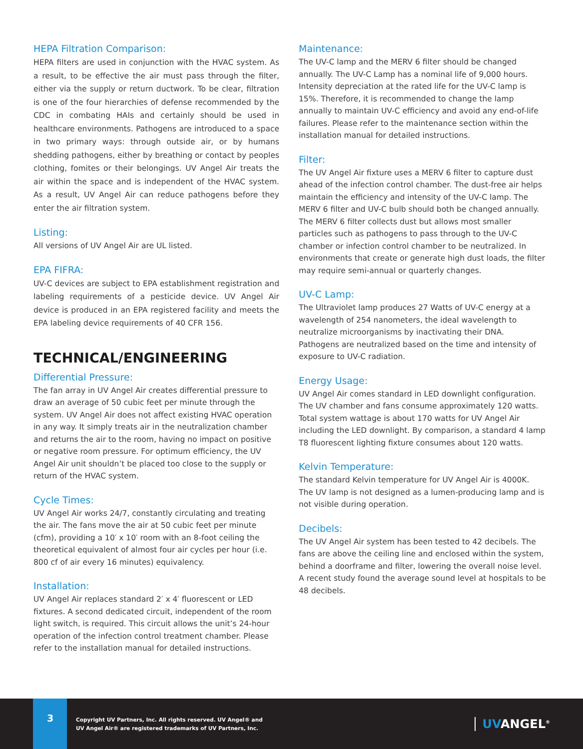HEPA Filtration Comparison:
HEPA filters are used in conjunction with the HVAC system. As a result, to be effective the air must pass through the filter, either via the supply or return ductwork. To be clear, filtration is one of the four hierarchies of defense recommended by the CDC in combating HAIs and certainly should be used in healthcare environments. Pathogens are introduced to a space in two primary ways: through outside air, or by humans shedding pathogens, either by breathing or contact by peoples clothing, fomites or their belongings. UV Angel Air treats the air within the space and is independent of the HVAC system. As a result, UV Angel Air can reduce pathogens before they enter the air filtration system.
Listing:
All versions of UV Angel Air are UL listed.
EPA FIFRA:
UV-C devices are subject to EPA establishment registration and labeling requirements of a pesticide device. UV Angel Air device is produced in an EPA registered facility and meets the EPA labeling device requirements of 40 CFR 156.
TECHNICAL/ENGINEERING
Differential Pressure:
The fan array in UV Angel Air creates differential pressure to draw an average of 50 cubic feet per minute through the system. UV Angel Air does not affect existing HVAC operation in any way. It simply treats air in the neutralization chamber and returns the air to the room, having no impact on positive or negative room pressure. For optimum efficiency, the UV Angel Air unit shouldn’t be placed too close to the supply or return of the HVAC system.
Cycle Times:
UV Angel Air works 24/7, constantly circulating and treating the air. The fans move the air at 50 cubic feet per minute (cfm), providing a 10′ x 10′ room with an 8-foot ceiling the theoretical equivalent of almost four air cycles per hour (i.e. 800 cf of air every 16 minutes) equivalency.
Installation:
UV Angel Air replaces standard 2′ x 4′ fluorescent or LED fixtures. A second dedicated circuit, independent of the room light switch, is required. This circuit allows the unit’s 24-hour operation of the infection control treatment chamber. Please refer to the installation manual for detailed instructions.
Maintenance:
The UV-C lamp and the MERV 6 filter should be changed annually. The UV-C Lamp has a nominal life of 9,000 hours. Intensity depreciation at the rated life for the UV-C lamp is 15%. Therefore, it is recommended to change the lamp annually to maintain UV-C efficiency and avoid any end-of-life failures. Please refer to the maintenance section within the installation manual for detailed instructions.
Filter:
The UV Angel Air fixture uses a MERV 6 filter to capture dust ahead of the infection control chamber. The dust-free air helps maintain the efficiency and intensity of the UV-C lamp. The MERV 6 filter and UV-C bulb should both be changed annually. The MERV 6 filter collects dust but allows most smaller particles such as pathogens to pass through to the UV-C chamber or infection control chamber to be neutralized. In environments that create or generate high dust loads, the filter may require semi-annual or quarterly changes.
UV-C Lamp:
The Ultraviolet lamp produces 27 Watts of UV-C energy at a wavelength of 254 nanometers, the ideal wavelength to neutralize microorganisms by inactivating their DNA. Pathogens are neutralized based on the time and intensity of exposure to UV-C radiation.
Energy Usage:
UV Angel Air comes standard in LED downlight configuration. The UV chamber and fans consume approximately 120 watts. Total system wattage is about 170 watts for UV Angel Air including the LED downlight. By comparison, a standard 4 lamp T8 fluorescent lighting fixture consumes about 120 watts.
Kelvin Temperature:
The standard Kelvin temperature for UV Angel Air is 4000K. The UV lamp is not designed as a lumen-producing lamp and is not visible during operation.
Decibels:
The UV Angel Air system has been tested to 42 decibels. The fans are above the ceiling line and enclosed within the system, behind a doorframe and filter, lowering the overall noise level. A recent study found the average sound level at hospitals to be 48 decibels.
3
Copyright UV Partners, Inc. All rights reserved. UV Angel® and
UV Angel Air® are registered trademarks of UV Partners, Inc.
UVANGEL<sup>®</sup>